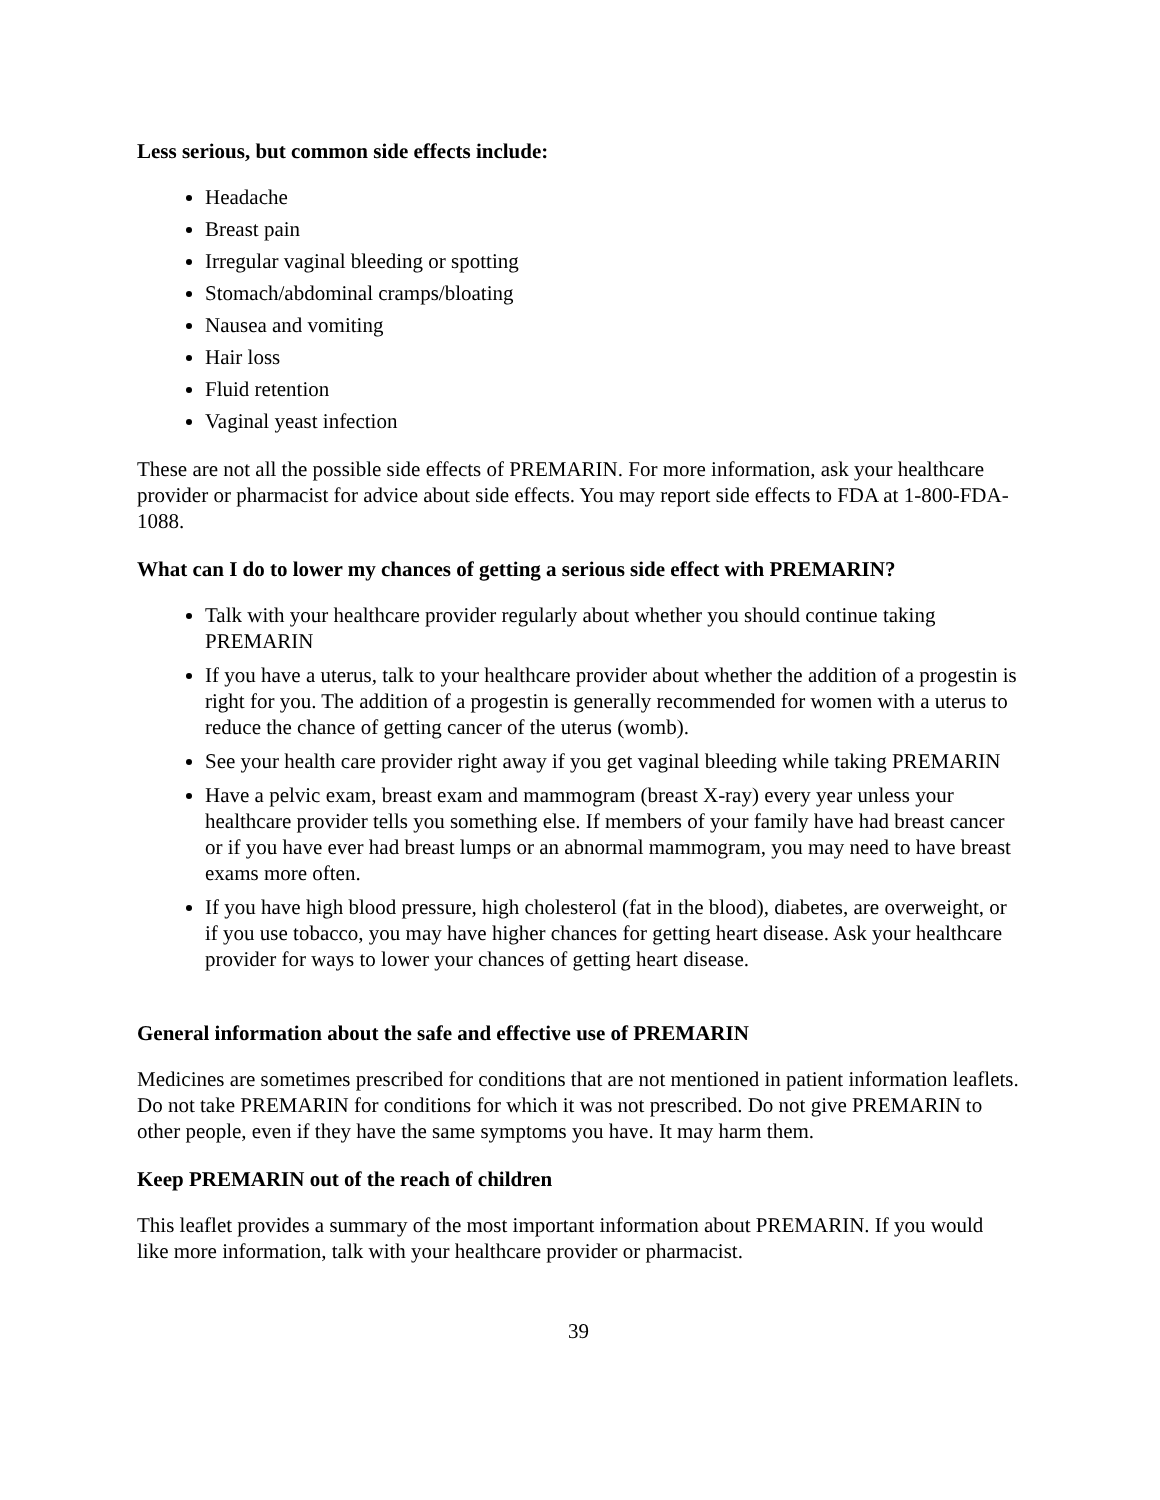Less serious, but common side effects include:
Headache
Breast pain
Irregular vaginal bleeding or spotting
Stomach/abdominal cramps/bloating
Nausea and vomiting
Hair loss
Fluid retention
Vaginal yeast infection
These are not all the possible side effects of PREMARIN. For more information, ask your healthcare provider or pharmacist for advice about side effects. You may report side effects to FDA at 1-800-FDA-1088.
What can I do to lower my chances of getting a serious side effect with PREMARIN?
Talk with your healthcare provider regularly about whether you should continue taking PREMARIN
If you have a uterus, talk to your healthcare provider about whether the addition of a progestin is right for you. The addition of a progestin is generally recommended for women with a uterus to reduce the chance of getting cancer of the uterus (womb).
See your health care provider right away if you get vaginal bleeding while taking PREMARIN
Have a pelvic exam, breast exam and mammogram (breast X-ray) every year unless your healthcare provider tells you something else. If members of your family have had breast cancer or if you have ever had breast lumps or an abnormal mammogram, you may need to have breast exams more often.
If you have high blood pressure, high cholesterol (fat in the blood), diabetes, are overweight, or if you use tobacco, you may have higher chances for getting heart disease. Ask your healthcare provider for ways to lower your chances of getting heart disease.
General information about the safe and effective use of PREMARIN
Medicines are sometimes prescribed for conditions that are not mentioned in patient information leaflets. Do not take PREMARIN for conditions for which it was not prescribed. Do not give PREMARIN to other people, even if they have the same symptoms you have. It may harm them.
Keep PREMARIN out of the reach of children
This leaflet provides a summary of the most important information about PREMARIN. If you would like more information, talk with your healthcare provider or pharmacist.
39